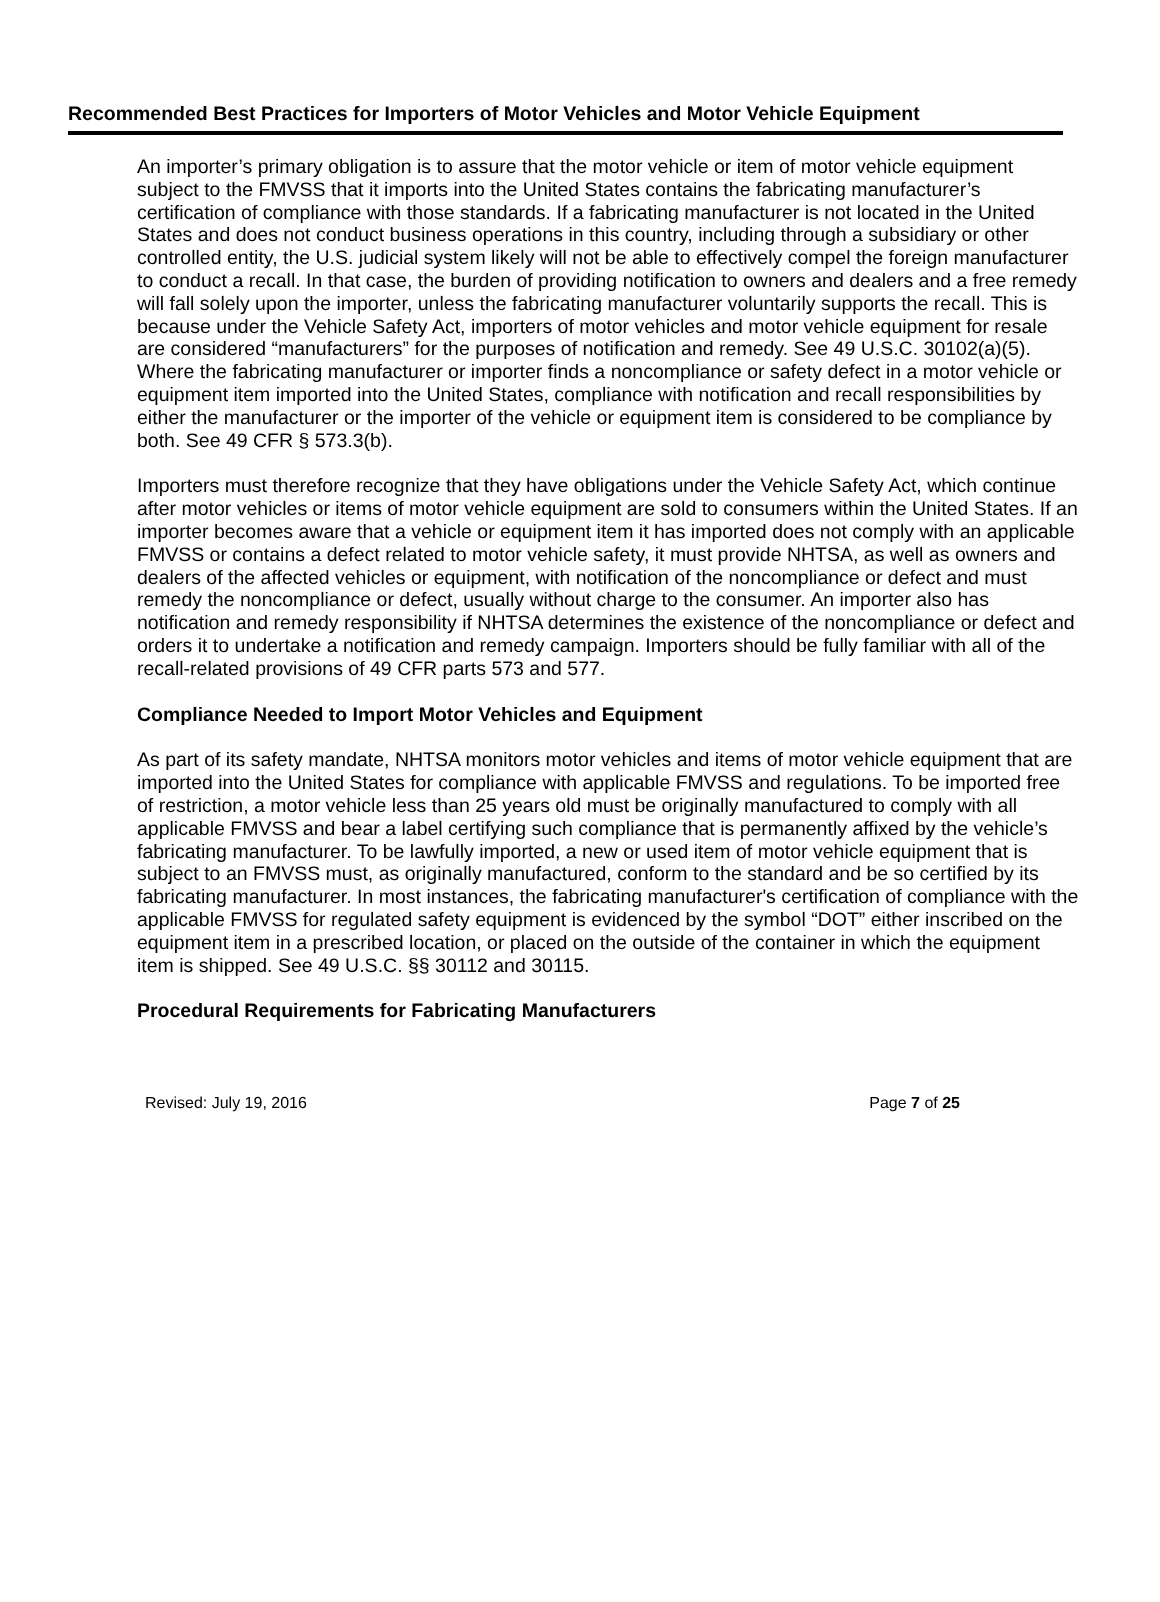Recommended Best Practices for Importers of Motor Vehicles and Motor Vehicle Equipment
An importer’s primary obligation is to assure that the motor vehicle or item of motor vehicle equipment subject to the FMVSS that it imports into the United States contains the fabricating manufacturer’s certification of compliance with those standards. If a fabricating manufacturer is not located in the United States and does not conduct business operations in this country, including through a subsidiary or other controlled entity, the U.S. judicial system likely will not be able to effectively compel the foreign manufacturer to conduct a recall. In that case, the burden of providing notification to owners and dealers and a free remedy will fall solely upon the importer, unless the fabricating manufacturer voluntarily supports the recall. This is because under the Vehicle Safety Act, importers of motor vehicles and motor vehicle equipment for resale are considered “manufacturers” for the purposes of notification and remedy. See 49 U.S.C. 30102(a)(5). Where the fabricating manufacturer or importer finds a noncompliance or safety defect in a motor vehicle or equipment item imported into the United States, compliance with notification and recall responsibilities by either the manufacturer or the importer of the vehicle or equipment item is considered to be compliance by both. See 49 CFR § 573.3(b).
Importers must therefore recognize that they have obligations under the Vehicle Safety Act, which continue after motor vehicles or items of motor vehicle equipment are sold to consumers within the United States. If an importer becomes aware that a vehicle or equipment item it has imported does not comply with an applicable FMVSS or contains a defect related to motor vehicle safety, it must provide NHTSA, as well as owners and dealers of the affected vehicles or equipment, with notification of the noncompliance or defect and must remedy the noncompliance or defect, usually without charge to the consumer. An importer also has notification and remedy responsibility if NHTSA determines the existence of the noncompliance or defect and orders it to undertake a notification and remedy campaign. Importers should be fully familiar with all of the recall-related provisions of 49 CFR parts 573 and 577.
Compliance Needed to Import Motor Vehicles and Equipment
As part of its safety mandate, NHTSA monitors motor vehicles and items of motor vehicle equipment that are imported into the United States for compliance with applicable FMVSS and regulations. To be imported free of restriction, a motor vehicle less than 25 years old must be originally manufactured to comply with all applicable FMVSS and bear a label certifying such compliance that is permanently affixed by the vehicle’s fabricating manufacturer. To be lawfully imported, a new or used item of motor vehicle equipment that is subject to an FMVSS must, as originally manufactured, conform to the standard and be so certified by its fabricating manufacturer. In most instances, the fabricating manufacturer's certification of compliance with the applicable FMVSS for regulated safety equipment is evidenced by the symbol “DOT” either inscribed on the equipment item in a prescribed location, or placed on the outside of the container in which the equipment item is shipped. See 49 U.S.C. §§ 30112 and 30115.
Procedural Requirements for Fabricating Manufacturers
Revised: July 19, 2016 Page 7 of 25